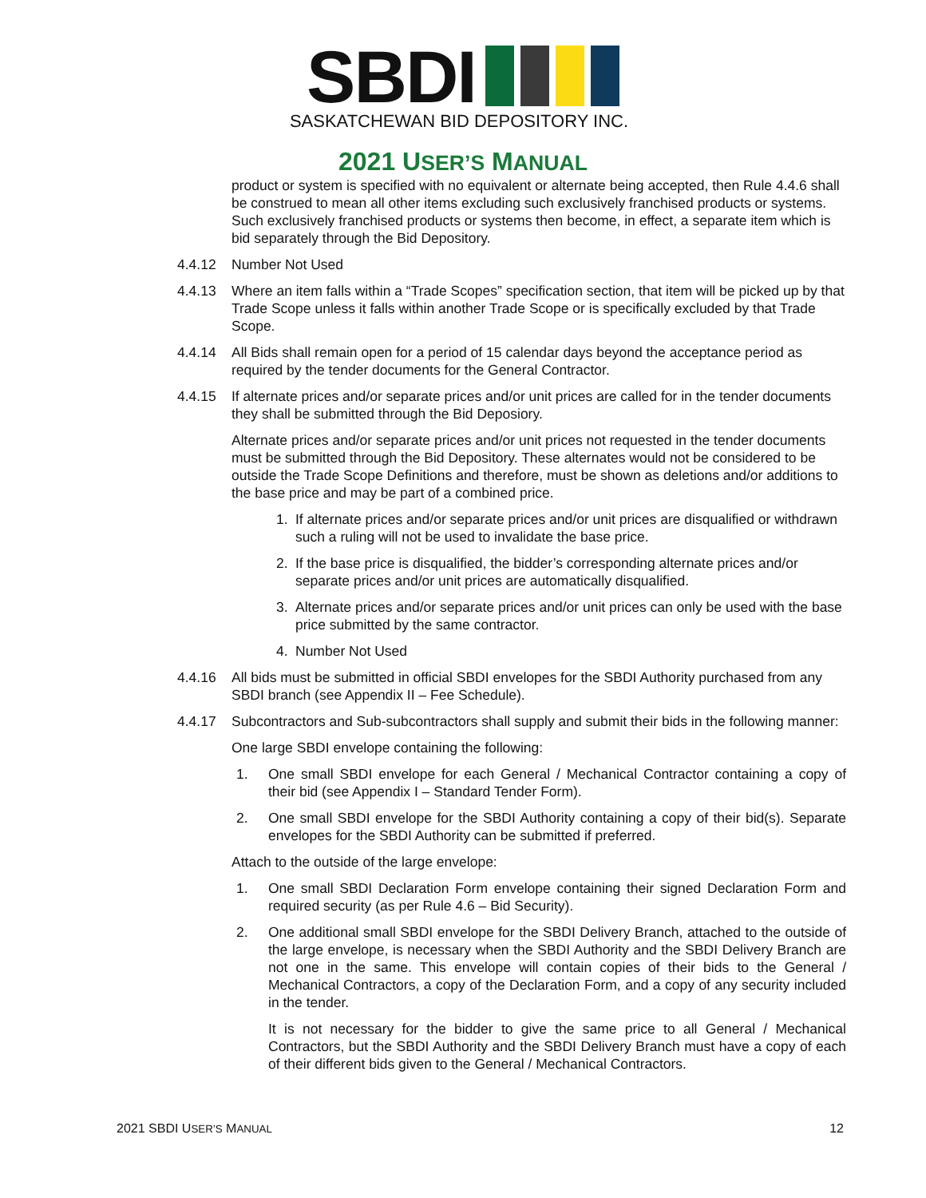SBDI
SASKATCHEWAN BID DEPOSITORY INC.
2021 USER’S MANUAL
product or system is specified with no equivalent or alternate being accepted, then Rule 4.4.6 shall be construed to mean all other items excluding such exclusively franchised products or systems. Such exclusively franchised products or systems then become, in effect, a separate item which is bid separately through the Bid Depository.
4.4.12 Number Not Used
4.4.13 Where an item falls within a “Trade Scopes” specification section, that item will be picked up by that Trade Scope unless it falls within another Trade Scope or is specifically excluded by that Trade Scope.
4.4.14 All Bids shall remain open for a period of 15 calendar days beyond the acceptance period as required by the tender documents for the General Contractor.
4.4.15 If alternate prices and/or separate prices and/or unit prices are called for in the tender documents they shall be submitted through the Bid Deposiory.
Alternate prices and/or separate prices and/or unit prices not requested in the tender documents must be submitted through the Bid Depository. These alternates would not be considered to be outside the Trade Scope Definitions and therefore, must be shown as deletions and/or additions to the base price and may be part of a combined price.
1. If alternate prices and/or separate prices and/or unit prices are disqualified or withdrawn such a ruling will not be used to invalidate the base price.
2. If the base price is disqualified, the bidder’s corresponding alternate prices and/or separate prices and/or unit prices are automatically disqualified.
3. Alternate prices and/or separate prices and/or unit prices can only be used with the base price submitted by the same contractor.
4. Number Not Used
4.4.16 All bids must be submitted in official SBDI envelopes for the SBDI Authority purchased from any SBDI branch (see Appendix II – Fee Schedule).
4.4.17 Subcontractors and Sub-subcontractors shall supply and submit their bids in the following manner:
One large SBDI envelope containing the following:
1. One small SBDI envelope for each General / Mechanical Contractor containing a copy of their bid (see Appendix I – Standard Tender Form).
2. One small SBDI envelope for the SBDI Authority containing a copy of their bid(s). Separate envelopes for the SBDI Authority can be submitted if preferred.
Attach to the outside of the large envelope:
1. One small SBDI Declaration Form envelope containing their signed Declaration Form and required security (as per Rule 4.6 – Bid Security).
2. One additional small SBDI envelope for the SBDI Delivery Branch, attached to the outside of the large envelope, is necessary when the SBDI Authority and the SBDI Delivery Branch are not one in the same. This envelope will contain copies of their bids to the General / Mechanical Contractors, a copy of the Declaration Form, and a copy of any security included in the tender.
It is not necessary for the bidder to give the same price to all General / Mechanical Contractors, but the SBDI Authority and the SBDI Delivery Branch must have a copy of each of their different bids given to the General / Mechanical Contractors.
2021 SBDI USER’S MANUAL 12